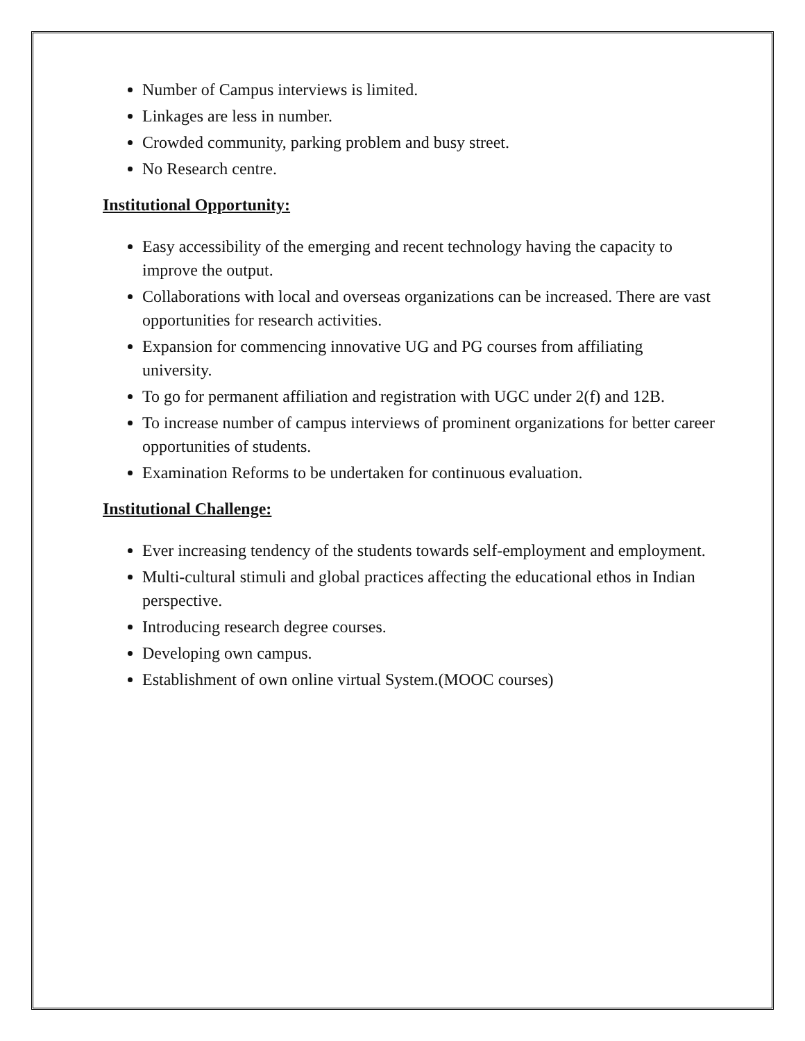Number of Campus interviews is limited.
Linkages are less in number.
Crowded community, parking problem and busy street.
No Research centre.
Institutional Opportunity:
Easy accessibility of the emerging and recent technology having the capacity to improve the output.
Collaborations with local and overseas organizations can be increased. There are vast opportunities for research activities.
Expansion for commencing innovative UG and PG courses from affiliating university.
To go for permanent affiliation and registration with UGC under 2(f) and 12B.
To increase number of campus interviews of prominent organizations for better career opportunities of students.
Examination Reforms to be undertaken for continuous evaluation.
Institutional Challenge:
Ever increasing tendency of the students towards self-employment and employment.
Multi-cultural stimuli and global practices affecting the educational ethos in Indian perspective.
Introducing research degree courses.
Developing own campus.
Establishment of own online virtual System.(MOOC courses)